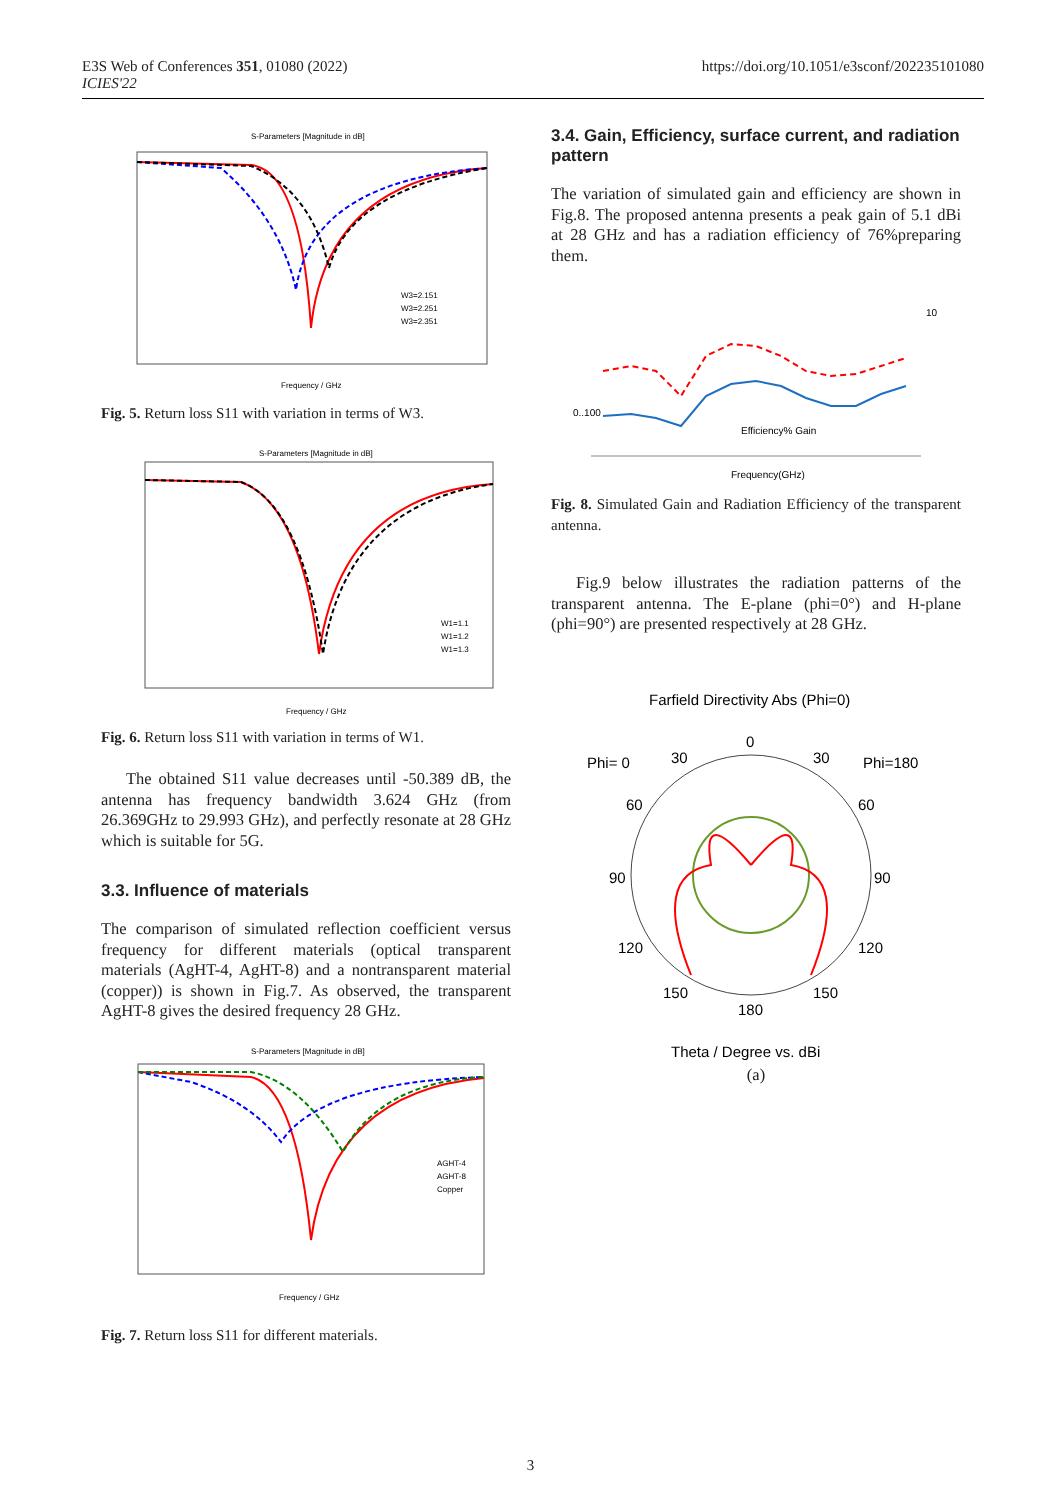E3S Web of Conferences 351, 01080 (2022)
ICIES'22
https://doi.org/10.1051/e3sconf/202235101080
S-Parameters [Magnitude in dB]
Frequency / GHz
W3=2.151
W3=2.251
W3=2.351
Fig. 5. Return loss S11 with variation in terms of W3.
S-Parameters [Magnitude in dB]
Frequency / GHz
W1=1.1
W1=1.2
W1=1.3
Fig. 6. Return loss S11 with variation in terms of W1.
The obtained S11 value decreases until -50.389 dB, the antenna has frequency bandwidth 3.624 GHz (from 26.369GHz to 29.993 GHz), and perfectly resonate at 28 GHz which is suitable for 5G.
3.3. Influence of materials
The comparison of simulated reflection coefficient versus frequency for different materials (optical transparent materials (AgHT-4, AgHT-8) and a nontransparent material (copper)) is shown in Fig.7. As observed, the transparent AgHT-8 gives the desired frequency 28 GHz.
S-Parameters [Magnitude in dB]
Frequency / GHz
AGHT-4
AGHT-8
Copper
Fig. 7. Return loss S11 for different materials.
3.4. Gain, Efficiency, surface current, and radiation pattern
The variation of simulated gain and efficiency are shown in Fig.8. The proposed antenna presents a peak gain of 5.1 dBi at 28 GHz and has a radiation efficiency of 76%preparing them.
Efficiency% Gain
Frequency(GHz)
0..100
10
Fig. 8. Simulated Gain and Radiation Efficiency of the transparent antenna.
Fig.9 below illustrates the radiation patterns of the transparent antenna. The E-plane (phi=0°) and H-plane (phi=90°) are presented respectively at 28 GHz.
Farfield Directivity Abs (Phi=0)
Phi= 0
30
0
30
Phi=180
60
60
90
90
120
120
150
150
180
Theta / Degree vs. dBi
(a)
3